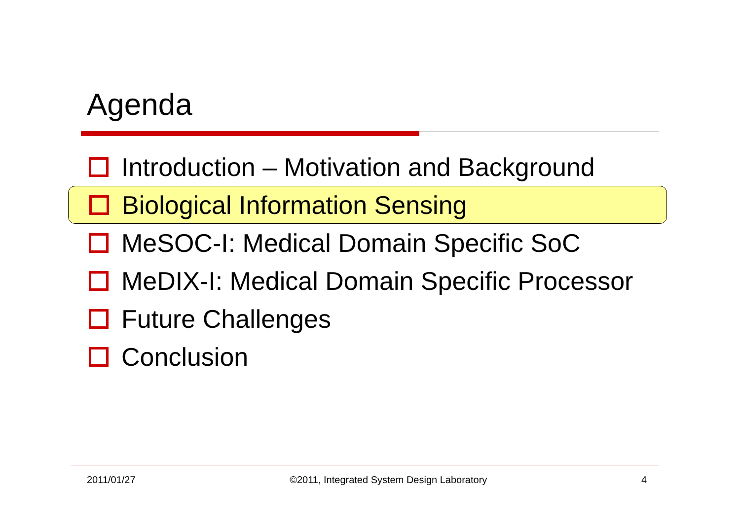Agenda
Introduction – Motivation and Background
Biological Information Sensing
MeSOC-I: Medical Domain Specific SoC
MeDIX-I: Medical Domain Specific Processor
Future Challenges
Conclusion
2011/01/27 ©2011, Integrated System Design Laboratory 4